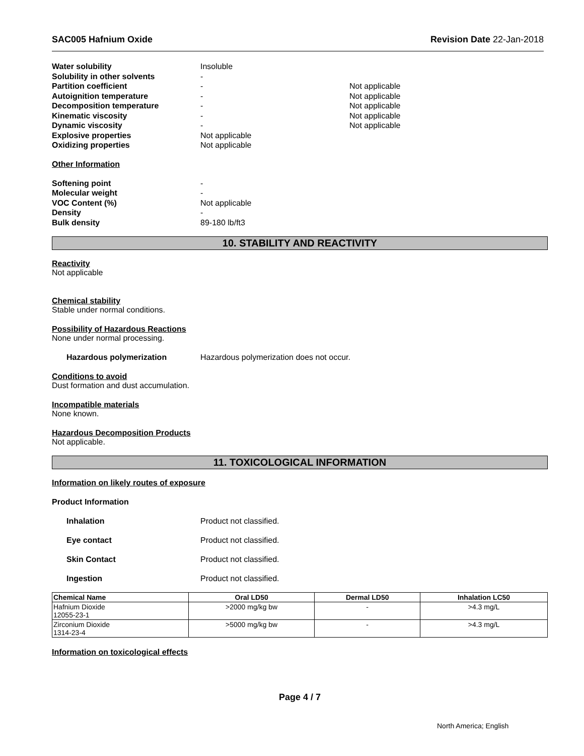SAC005 Hafnium Oxide Revision Date 22-Jan-2018
Water solubility Insoluble
Solubility in other solvents -
Partition coefficient - Not applicable
Autoignition temperature - Not applicable
Decomposition temperature - Not applicable
Kinematic viscosity - Not applicable
Dynamic viscosity - Not applicable
Explosive properties Not applicable
Oxidizing properties Not applicable
Other Information
Softening point -
Molecular weight -
VOC Content (%) Not applicable
Density -
Bulk density 89-180 lb/ft3
10. STABILITY AND REACTIVITY
Reactivity
Not applicable
Chemical stability
Stable under normal conditions.
Possibility of Hazardous Reactions
None under normal processing.
Hazardous polymerization Hazardous polymerization does not occur.
Conditions to avoid
Dust formation and dust accumulation.
Incompatible materials
None known.
Hazardous Decomposition Products
Not applicable.
11. TOXICOLOGICAL INFORMATION
Information on likely routes of exposure
Product Information
Inhalation Product not classified.
Eye contact Product not classified.
Skin Contact Product not classified.
Ingestion Product not classified.
| Chemical Name | Oral LD50 | Dermal LD50 | Inhalation LC50 |
| --- | --- | --- | --- |
| Hafnium Dioxide 12055-23-1 | >2000 mg/kg bw | - | >4.3 mg/L |
| Zirconium Dioxide 1314-23-4 | >5000 mg/kg bw | - | >4.3 mg/L |
Information on toxicological effects
Page 4 / 7
North America; English